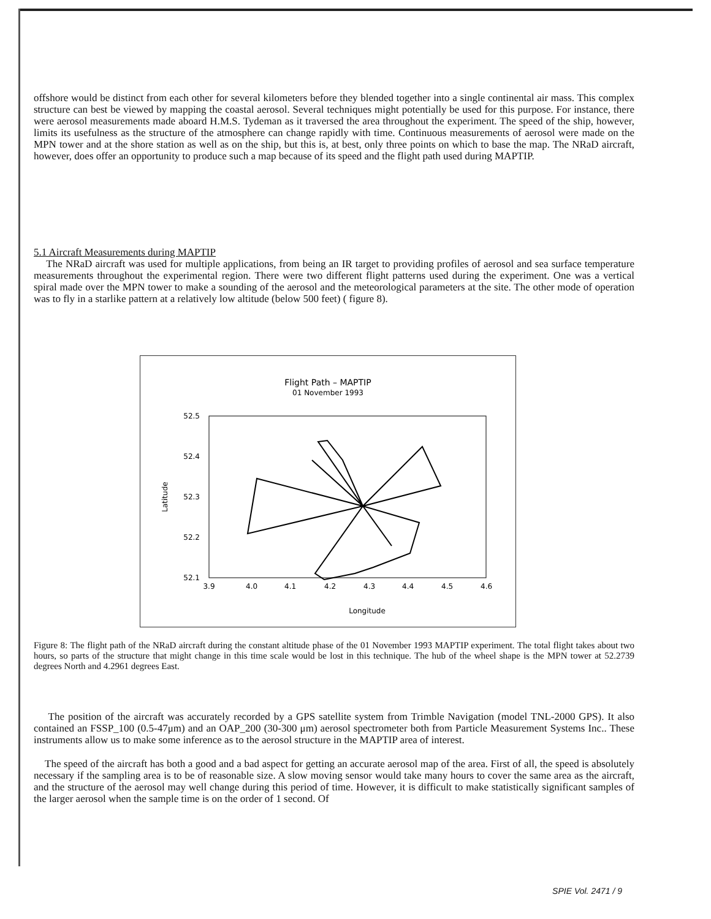offshore would be distinct from each other for several kilometers before they blended together into a single continental air mass. This complex structure can best be viewed by mapping the coastal aerosol. Several techniques might potentially be used for this purpose. For instance, there were aerosol measurements made aboard H.M.S. Tydeman as it traversed the area throughout the experiment. The speed of the ship, however, limits its usefulness as the structure of the atmosphere can change rapidly with time. Continuous measurements of aerosol were made on the MPN tower and at the shore station as well as on the ship, but this is, at best, only three points on which to base the map. The NRaD aircraft, however, does offer an opportunity to produce such a map because of its speed and the flight path used during MAPTIP.
5.1 Aircraft Measurements during MAPTIP
The NRaD aircraft was used for multiple applications, from being an IR target to providing profiles of aerosol and sea surface temperature measurements throughout the experimental region. There were two different flight patterns used during the experiment. One was a vertical spiral made over the MPN tower to make a sounding of the aerosol and the meteorological parameters at the site. The other mode of operation was to fly in a starlike pattern at a relatively low altitude (below 500 feet) ( figure 8).
Flight Path – MAPTIP
01 November 1993
52.5
52.4
52.3
52.2
52.1
3.9
4.0
4.1
4.2
4.3
4.4
4.5
4.6
Longitude
Latitude
Figure 8: The flight path of the NRaD aircraft during the constant altitude phase of the 01 November 1993 MAPTIP experiment. The total flight takes about two hours, so parts of the structure that might change in this time scale would be lost in this technique. The hub of the wheel shape is the MPN tower at 52.2739 degrees North and 4.2961 degrees East.
The position of the aircraft was accurately recorded by a GPS satellite system from Trimble Navigation (model TNL-2000 GPS). It also contained an FSSP_100 (0.5-47μm) and an OAP_200 (30-300 μm) aerosol spectrometer both from Particle Measurement Systems Inc.. These instruments allow us to make some inference as to the aerosol structure in the MAPTIP area of interest.
The speed of the aircraft has both a good and a bad aspect for getting an accurate aerosol map of the area. First of all, the speed is absolutely necessary if the sampling area is to be of reasonable size. A slow moving sensor would take many hours to cover the same area as the aircraft, and the structure of the aerosol may well change during this period of time. However, it is difficult to make statistically significant samples of the larger aerosol when the sample time is on the order of 1 second. Of
SPIE Vol. 2471 / 9